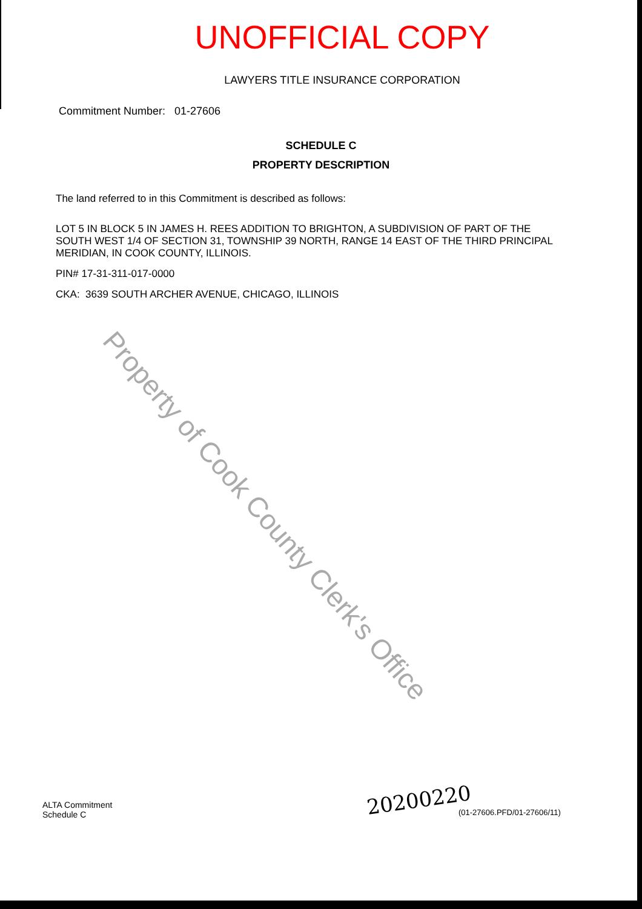UNOFFICIAL COPY
LAWYERS TITLE INSURANCE CORPORATION
Commitment Number: 01-27606
SCHEDULE C
PROPERTY DESCRIPTION
The land referred to in this Commitment is described as follows:
LOT 5 IN BLOCK 5 IN JAMES H. REES ADDITION TO BRIGHTON, A SUBDIVISION OF PART OF THE SOUTH WEST 1/4 OF SECTION 31, TOWNSHIP 39 NORTH, RANGE 14 EAST OF THE THIRD PRINCIPAL MERIDIAN, IN COOK COUNTY, ILLINOIS.
PIN# 17-31-311-017-0000
CKA: 3639 SOUTH ARCHER AVENUE, CHICAGO, ILLINOIS
Property of Cook County Clerk's Office
ALTA Commitment
Schedule C
20200220
(01-27606.PFD/01-27606/11)